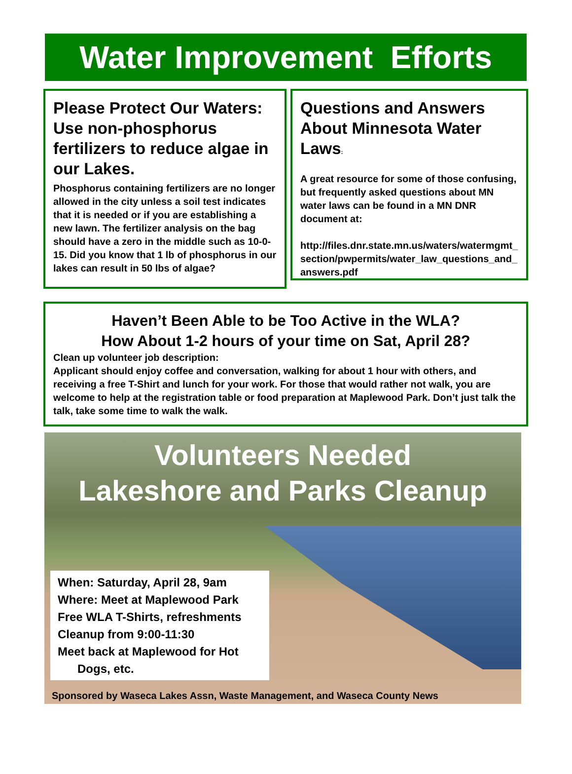Water Improvement Efforts
Please Protect Our Waters: Use non-phosphorus fertilizers to reduce algae in our Lakes.
Phosphorus containing fertilizers are no longer allowed in the city unless a soil test indicates that it is needed or if you are establishing a new lawn. The fertilizer analysis on the bag should have a zero in the middle such as 10-0-15. Did you know that 1 lb of phosphorus in our lakes can result in 50 lbs of algae?
Questions and Answers About Minnesota Water Laws:
A great resource for some of those confusing, but frequently asked questions about MN water laws can be found in a MN DNR document at:
http://files.dnr.state.mn.us/waters/watermgmt_section/pwpermits/water_law_questions_and_answers.pdf
Haven’t Been Able to be Too Active in the WLA?
How About 1-2 hours of your time on Sat, April 28?
Clean up volunteer job description:
Applicant should enjoy coffee and conversation, walking for about 1 hour with others, and receiving a free T-Shirt and lunch for your work. For those that would rather not walk, you are welcome to help at the registration table or food preparation at Maplewood Park. Don’t just talk the talk, take some time to walk the walk.
Volunteers Needed
Lakeshore and Parks Cleanup
When: Saturday, April 28, 9am
Where: Meet at Maplewood Park
Free WLA T-Shirts, refreshments
Cleanup from 9:00-11:30
Meet back at Maplewood for Hot
Dogs, etc.
Sponsored by Waseca Lakes Assn, Waste Management, and Waseca County News